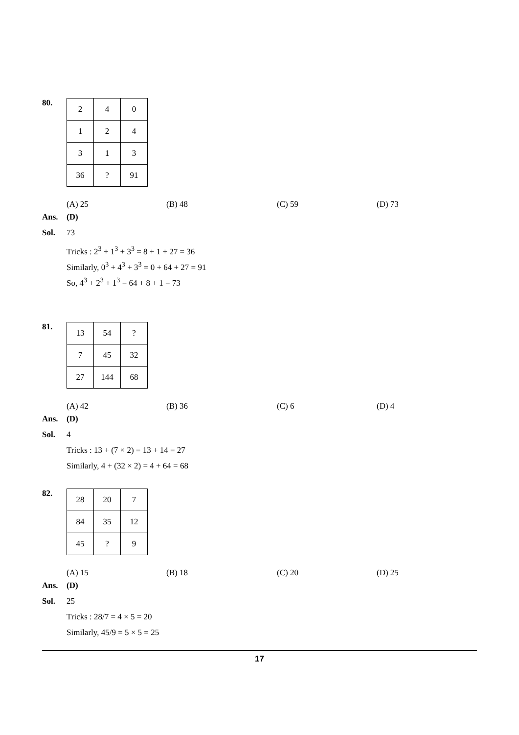80.
| 2 | 4 | 0 |
| 1 | 2 | 4 |
| 3 | 1 | 3 |
| 36 | ? | 91 |
(A) 25 (B) 48 (C) 59 (D) 73
Ans. (D)
Sol. 73
Tricks : 2<sup>3</sup> + 1<sup>3</sup> + 3<sup>3</sup> = 8 + 1 + 27 = 36
Similarly, 0<sup>3</sup> + 4<sup>3</sup> + 3<sup>3</sup> = 0 + 64 + 27 = 91
So, 4<sup>3</sup> + 2<sup>3</sup> + 1<sup>3</sup> = 64 + 8 + 1 = 73
81.
| 13 | 54 | ? |
| 7 | 45 | 32 |
| 27 | 144 | 68 |
(A) 42 (B) 36 (C) 6 (D) 4
Ans. (D)
Sol. 4
Tricks : 13 + (7 × 2) = 13 + 14 = 27
Similarly, 4 + (32 × 2) = 4 + 64 = 68
82.
| 28 | 20 | 7 |
| 84 | 35 | 12 |
| 45 | ? | 9 |
(A) 15 (B) 18 (C) 20 (D) 25
Ans. (D)
Sol. 25
Tricks : 28/7 = 4 × 5 = 20
Similarly, 45/9 = 5 × 5 = 25
17